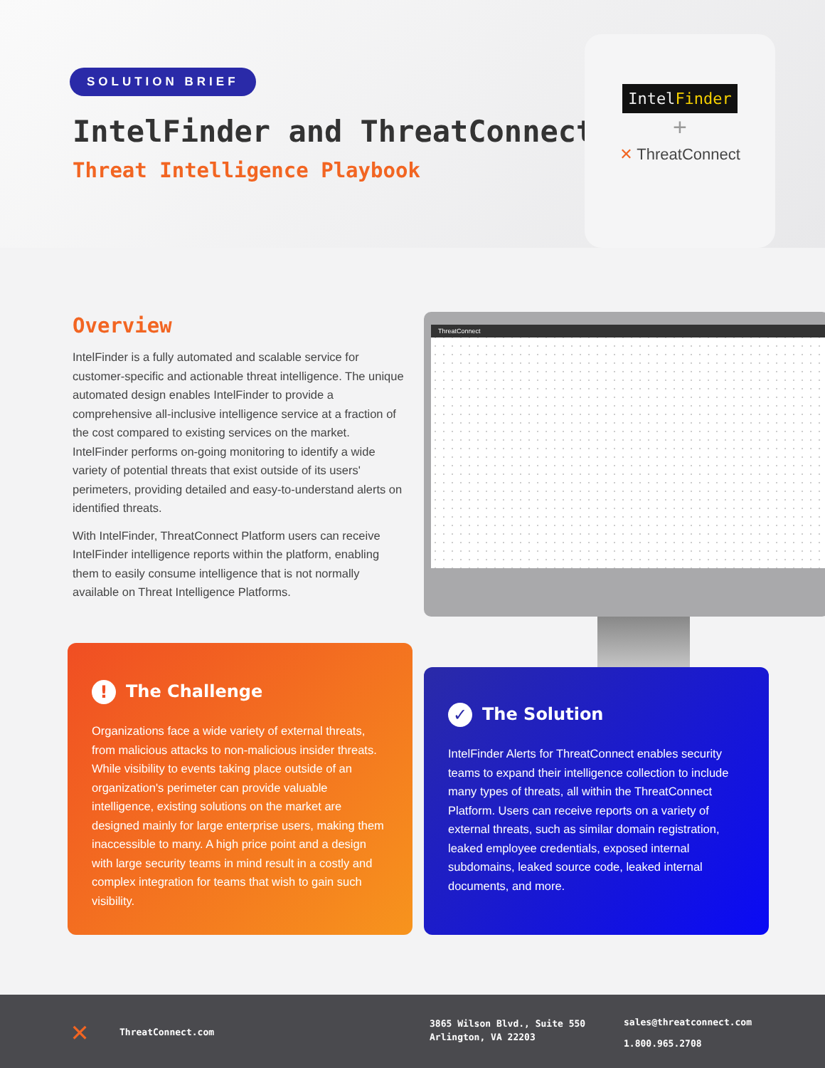SOLUTION BRIEF
IntelFinder and ThreatConnect
Threat Intelligence Playbook
IntelFinder
+
✕ ThreatConnect
Overview
IntelFinder is a fully automated and scalable service for customer-specific and actionable threat intelligence. The unique automated design enables IntelFinder to provide a comprehensive all-inclusive intelligence service at a fraction of the cost compared to existing services on the market. IntelFinder performs on-going monitoring to identify a wide variety of potential threats that exist outside of its users' perimeters, providing detailed and easy-to-understand alerts on identified threats.
With IntelFinder, ThreatConnect Platform users can receive IntelFinder intelligence reports within the platform, enabling them to easily consume intelligence that is not normally available on Threat Intelligence Platforms.
ThreatConnect
! The Challenge
Organizations face a wide variety of external threats, from malicious attacks to non-malicious insider threats. While visibility to events taking place outside of an organization's perimeter can provide valuable intelligence, existing solutions on the market are designed mainly for large enterprise users, making them inaccessible to many. A high price point and a design with large security teams in mind result in a costly and complex integration for teams that wish to gain such visibility.
✓ The Solution
IntelFinder Alerts for ThreatConnect enables security teams to expand their intelligence collection to include many types of threats, all within the ThreatConnect Platform. Users can receive reports on a variety of external threats, such as similar domain registration, leaked employee credentials, exposed internal subdomains, leaked source code, leaked internal documents, and more.
✕ ThreatConnect.com
3865 Wilson Blvd., Suite 550
Arlington, VA 22203
sales@threatconnect.com
1.800.965.2708